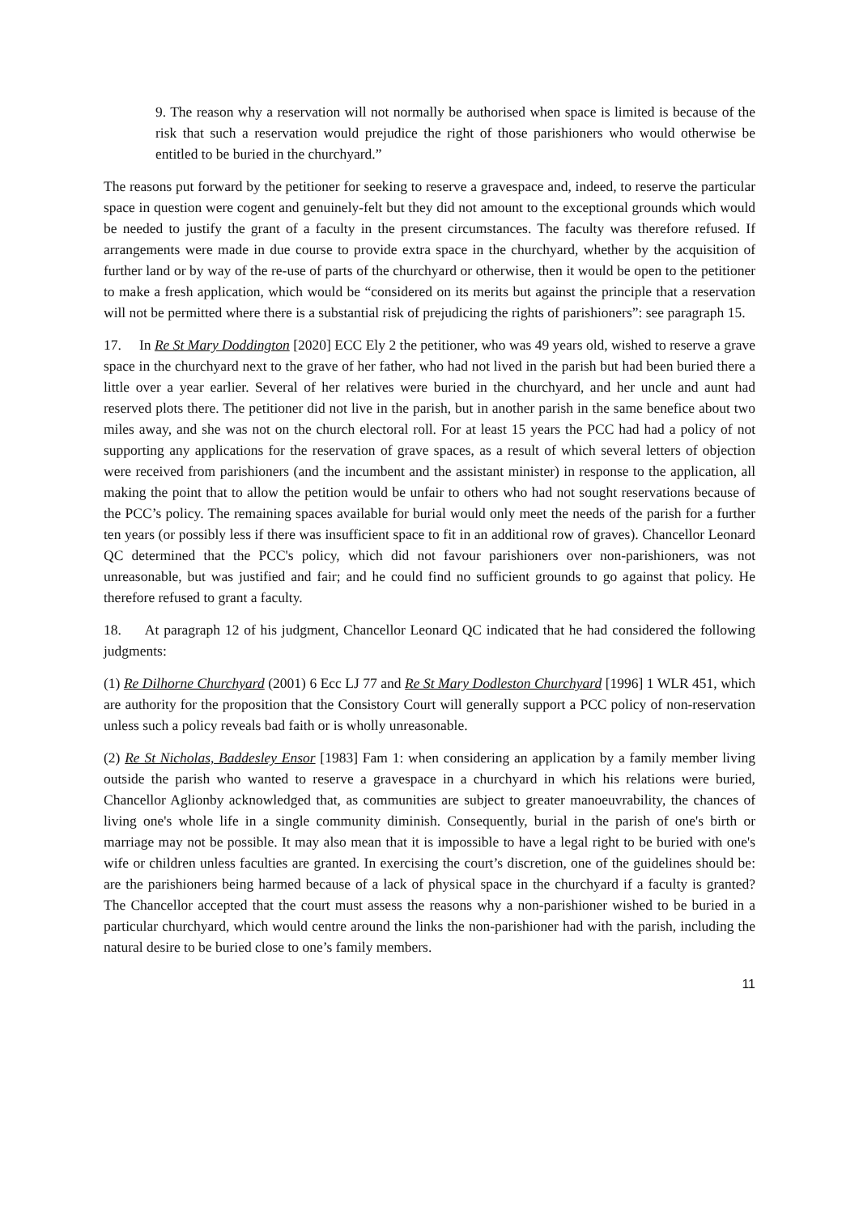9. The reason why a reservation will not normally be authorised when space is limited is because of the risk that such a reservation would prejudice the right of those parishioners who would otherwise be entitled to be buried in the churchyard.”
The reasons put forward by the petitioner for seeking to reserve a gravespace and, indeed, to reserve the particular space in question were cogent and genuinely-felt but they did not amount to the exceptional grounds which would be needed to justify the grant of a faculty in the present circumstances. The faculty was therefore refused. If arrangements were made in due course to provide extra space in the churchyard, whether by the acquisition of further land or by way of the re-use of parts of the churchyard or otherwise, then it would be open to the petitioner to make a fresh application, which would be “considered on its merits but against the principle that a reservation will not be permitted where there is a substantial risk of prejudicing the rights of parishioners”: see paragraph 15.
17. In Re St Mary Doddington [2020] ECC Ely 2 the petitioner, who was 49 years old, wished to reserve a grave space in the churchyard next to the grave of her father, who had not lived in the parish but had been buried there a little over a year earlier. Several of her relatives were buried in the churchyard, and her uncle and aunt had reserved plots there. The petitioner did not live in the parish, but in another parish in the same benefice about two miles away, and she was not on the church electoral roll. For at least 15 years the PCC had had a policy of not supporting any applications for the reservation of grave spaces, as a result of which several letters of objection were received from parishioners (and the incumbent and the assistant minister) in response to the application, all making the point that to allow the petition would be unfair to others who had not sought reservations because of the PCC’s policy. The remaining spaces available for burial would only meet the needs of the parish for a further ten years (or possibly less if there was insufficient space to fit in an additional row of graves). Chancellor Leonard QC determined that the PCC's policy, which did not favour parishioners over non-parishioners, was not unreasonable, but was justified and fair; and he could find no sufficient grounds to go against that policy. He therefore refused to grant a faculty.
18. At paragraph 12 of his judgment, Chancellor Leonard QC indicated that he had considered the following judgments:
(1) Re Dilhorne Churchyard (2001) 6 Ecc LJ 77 and Re St Mary Dodleston Churchyard [1996] 1 WLR 451, which are authority for the proposition that the Consistory Court will generally support a PCC policy of non-reservation unless such a policy reveals bad faith or is wholly unreasonable.
(2) Re St Nicholas, Baddesley Ensor [1983] Fam 1: when considering an application by a family member living outside the parish who wanted to reserve a gravespace in a churchyard in which his relations were buried, Chancellor Aglionby acknowledged that, as communities are subject to greater manoeuvrability, the chances of living one's whole life in a single community diminish. Consequently, burial in the parish of one's birth or marriage may not be possible. It may also mean that it is impossible to have a legal right to be buried with one's wife or children unless faculties are granted. In exercising the court’s discretion, one of the guidelines should be: are the parishioners being harmed because of a lack of physical space in the churchyard if a faculty is granted? The Chancellor accepted that the court must assess the reasons why a non-parishioner wished to be buried in a particular churchyard, which would centre around the links the non-parishioner had with the parish, including the natural desire to be buried close to one’s family members.
11